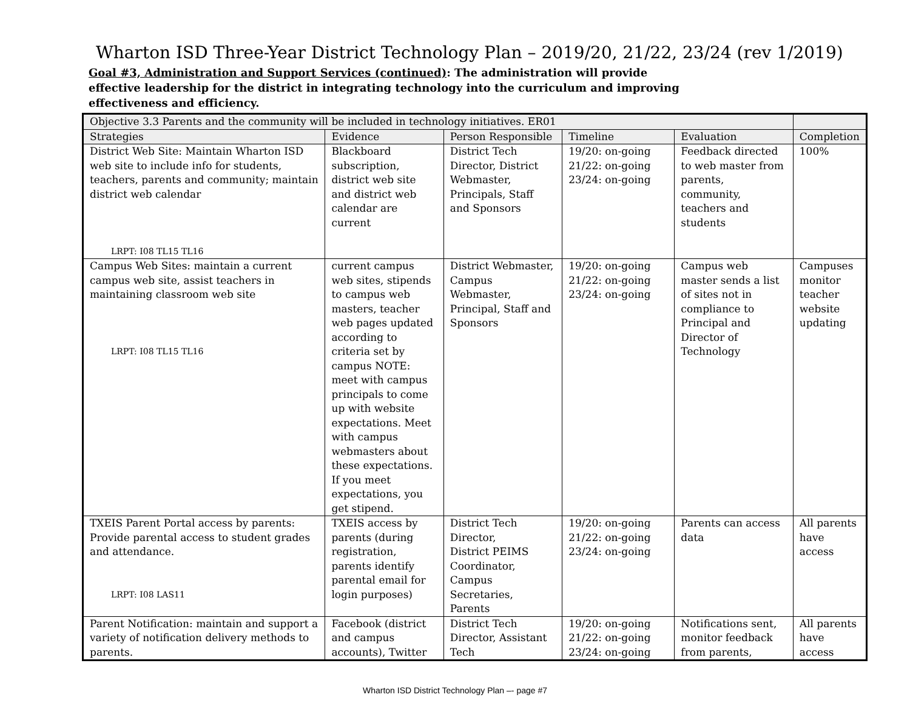Wharton ISD Three-Year District Technology Plan – 2019/20, 21/22, 23/24 (rev 1/2019)
Goal #3, Administration and Support Services (continued): The administration will provide effective leadership for the district in integrating technology into the curriculum and improving effectiveness and efficiency.
| Objective 3.3 Parents and the community will be included in technology initiatives. ER01 | | | | | |
| Strategies | Evidence | Person Responsible | Timeline | Evaluation | Completion |
| District Web Site: Maintain Wharton ISD web site to include info for students, teachers, parents and community; maintain district web calendar LRPT: I08 TL15 TL16 | Blackboard subscription, district web site and district web calendar are current | District Tech Director, District Webmaster, Principals, Staff and Sponsors | 19/20: on-going 21/22: on-going 23/24: on-going | Feedback directed to web master from parents, community, teachers and students | 100% |
| Campus Web Sites: maintain a current campus web site, assist teachers in maintaining classroom web site LRPT: I08 TL15 TL16 | current campus web sites, stipends to campus web masters, teacher web pages updated according to criteria set by campus NOTE: meet with campus principals to come up with website expectations. Meet with campus webmasters about these expectations. If you meet expectations, you get stipend. | District Webmaster, Campus Webmaster, Principal, Staff and Sponsors | 19/20: on-going 21/22: on-going 23/24: on-going | Campus web master sends a list of sites not in compliance to Principal and Director of Technology | Campuses monitor teacher website updating |
| TXEIS Parent Portal access by parents: Provide parental access to student grades and attendance. LRPT: I08 LAS11 | TXEIS access by parents (during registration, parents identify parental email for login purposes) | District Tech Director, District PEIMS Coordinator, Campus Secretaries, Parents | 19/20: on-going 21/22: on-going 23/24: on-going | Parents can access data | All parents have access |
| Parent Notification: maintain and support a variety of notification delivery methods to parents. | Facebook (district and campus accounts), Twitter | District Tech Director, Assistant Tech | 19/20: on-going 21/22: on-going 23/24: on-going | Notifications sent, monitor feedback from parents, | All parents have access |
Wharton ISD District Technology Plan –- page #7